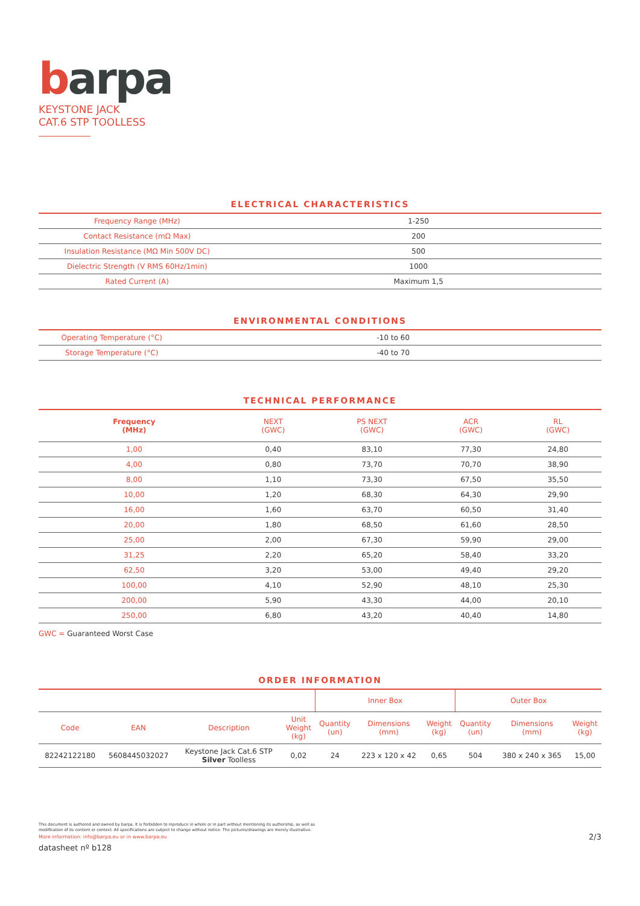barpa
KEYSTONE JACK
CAT.6 STP TOOLLESS
ELECTRICAL CHARACTERISTICS
| Frequency Range (MHz) | 1-250 |
| Contact Resistance (mΩ Max) | 200 |
| Insulation Resistance (MΩ Min 500V DC) | 500 |
| Dielectric Strength (V RMS 60Hz/1min) | 1000 |
| Rated Current (A) | Maximum 1,5 |
ENVIRONMENTAL CONDITIONS
| Operating Temperature (°C) | -10 to 60 |
| Storage Temperature (°C) | -40 to 70 |
TECHNICAL PERFORMANCE
| Frequency (MHz) | NEXT (GWC) | PS NEXT (GWC) | ACR (GWC) | RL (GWC) |
| --- | --- | --- | --- | --- |
| 1,00 | 0,40 | 83,10 | 77,30 | 24,80 |
| 4,00 | 0,80 | 73,70 | 70,70 | 38,90 |
| 8,00 | 1,10 | 73,30 | 67,50 | 35,50 |
| 10,00 | 1,20 | 68,30 | 64,30 | 29,90 |
| 16,00 | 1,60 | 63,70 | 60,50 | 31,40 |
| 20,00 | 1,80 | 68,50 | 61,60 | 28,50 |
| 25,00 | 2,00 | 67,30 | 59,90 | 29,00 |
| 31,25 | 2,20 | 65,20 | 58,40 | 33,20 |
| 62,50 | 3,20 | 53,00 | 49,40 | 29,20 |
| 100,00 | 4,10 | 52,90 | 48,10 | 25,30 |
| 200,00 | 5,90 | 43,30 | 44,00 | 20,10 |
| 250,00 | 6,80 | 43,20 | 40,40 | 14,80 |
GWC = Guaranteed Worst Case
ORDER INFORMATION
| | | | | Inner Box | | | Outer Box | | |
| --- | --- | --- | --- | --- | --- | --- | --- | --- | --- |
| Code | EAN | Description | Unit Weight (kg) | Quantity (un) | Dimensions (mm) | Weight (kg) | Quantity (un) | Dimensions (mm) | Weight (kg) |
| 82242122180 | 5608445032027 | Keystone Jack Cat.6 STP Silver Toolless | 0,02 | 24 | 223 x 120 x 42 | 0,65 | 504 | 380 x 240 x 365 | 15,00 |
This document is authored and owned by barpa. It is forbidden to reproduce in whole or in part without mentioning its authorship, as well as modification of its content or context. All specifications are subject to change without notice. The pictures/drawings are merely illustrative.
More information: info@barpa.eu or in www.barpa.eu
datasheet nº b128
2/3